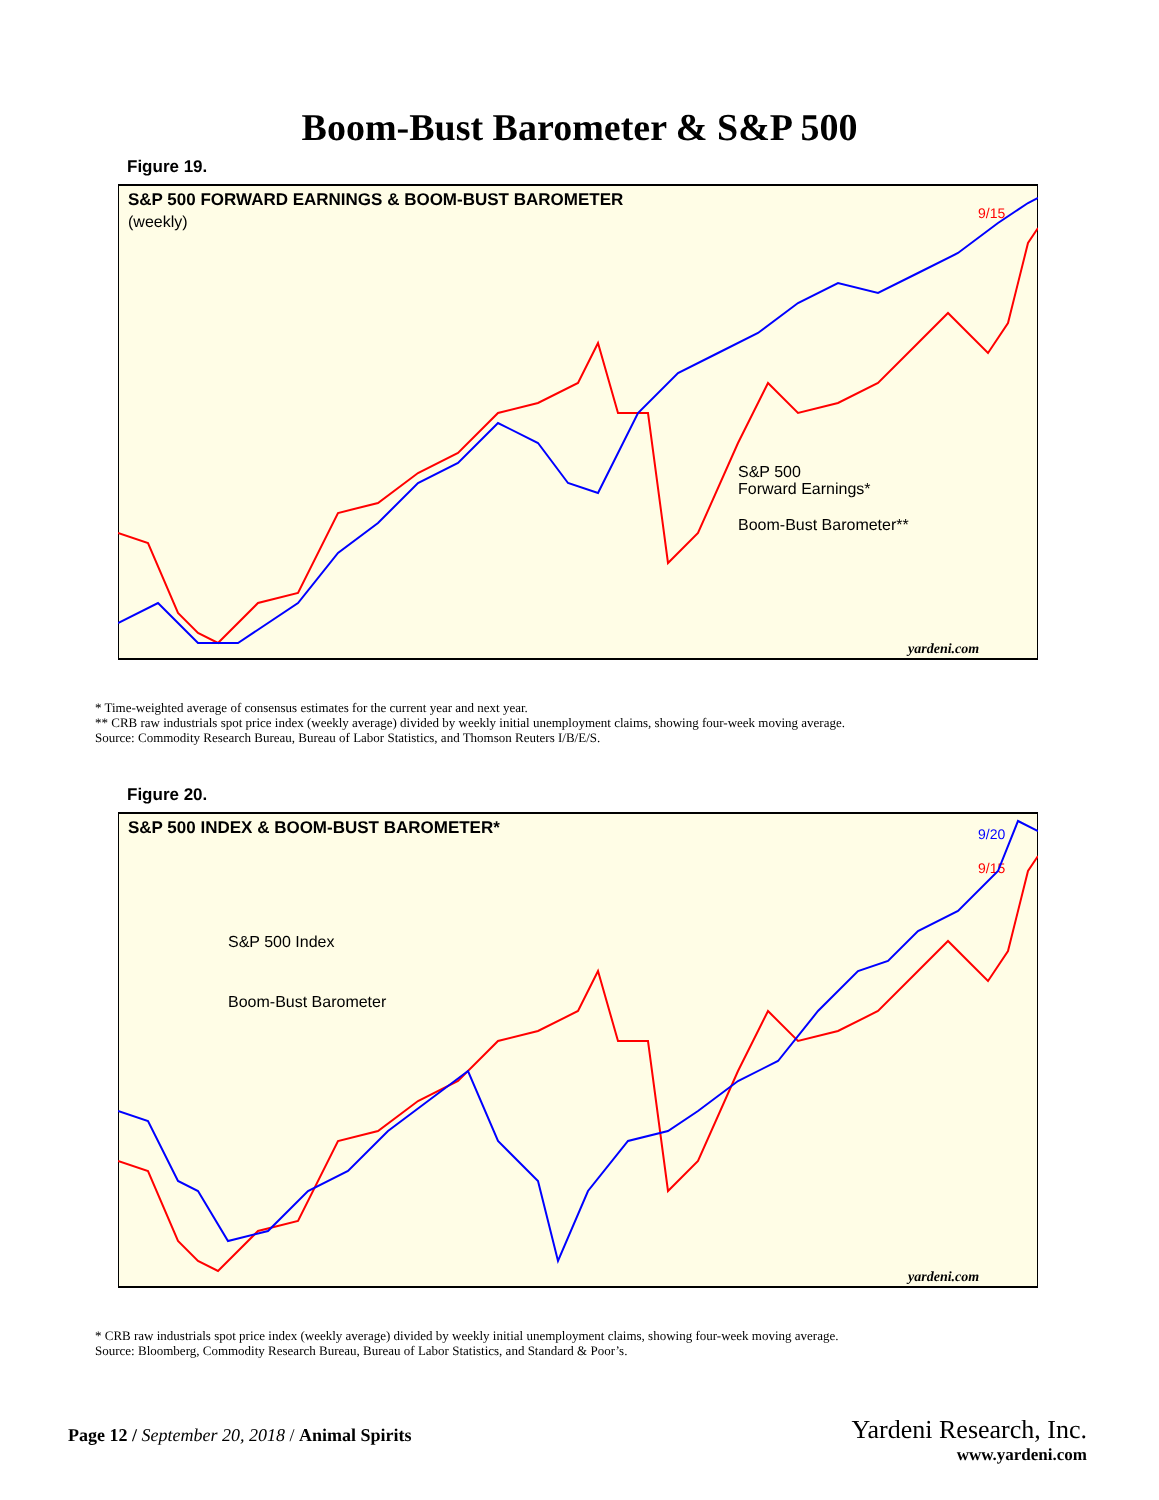Boom-Bust Barometer & S&P 500
Figure 19.
S&P 500 FORWARD EARNINGS & BOOM-BUST BAROMETER
(weekly)
S&P 500
Forward Earnings*
Boom-Bust Barometer**
9/15
yardeni.com
* Time-weighted average of consensus estimates for the current year and next year.
** CRB raw industrials spot price index (weekly average) divided by weekly initial unemployment claims, showing four-week moving average.
Source: Commodity Research Bureau, Bureau of Labor Statistics, and Thomson Reuters I/B/E/S.
Figure 20.
S&P 500 INDEX & BOOM-BUST BAROMETER*
S&P 500 Index
Boom-Bust Barometer
9/20
9/15
yardeni.com
* CRB raw industrials spot price index (weekly average) divided by weekly initial unemployment claims, showing four-week moving average.
Source: Bloomberg, Commodity Research Bureau, Bureau of Labor Statistics, and Standard & Poor’s.
Page 12 / September 20, 2018 / Animal Spirits
Yardeni Research, Inc.
www.yardeni.com